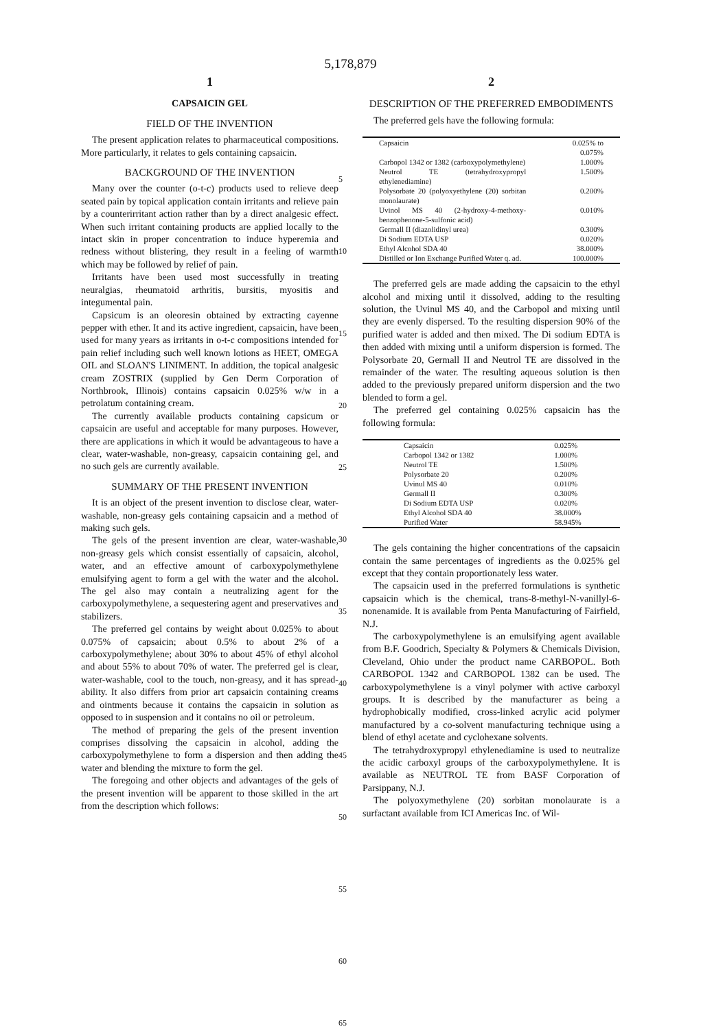5,178,879
1
CAPSAICIN GEL
FIELD OF THE INVENTION
The present application relates to pharmaceutical compositions. More particularly, it relates to gels containing capsaicin.
BACKGROUND OF THE INVENTION
Many over the counter (o-t-c) products used to relieve deep seated pain by topical application contain irritants and relieve pain by a counterirritant action rather than by a direct analgesic effect. When such irritant containing products are applied locally to the intact skin in proper concentration to induce hyperemia and redness without blistering, they result in a feeling of warmth which may be followed by relief of pain.
Irritants have been used most successfully in treating neuralgias, rheumatoid arthritis, bursitis, myositis and integumental pain.
Capsicum is an oleoresin obtained by extracting cayenne pepper with ether. It and its active ingredient, capsaicin, have been used for many years as irritants in o-t-c compositions intended for pain relief including such well known lotions as HEET, OMEGA OIL and SLOAN'S LINIMENT. In addition, the topical analgesic cream ZOSTRIX (supplied by Gen Derm Corporation of Northbrook, Illinois) contains capsaicin 0.025% w/w in a petrolatum containing cream.
The currently available products containing capsicum or capsaicin are useful and acceptable for many purposes. However, there are applications in which it would be advantageous to have a clear, water-washable, non-greasy, capsaicin containing gel, and no such gels are currently available.
SUMMARY OF THE PRESENT INVENTION
It is an object of the present invention to disclose clear, water-washable, non-greasy gels containing capsaicin and a method of making such gels.
The gels of the present invention are clear, water-washable, non-greasy gels which consist essentially of capsaicin, alcohol, water, and an effective amount of carboxypolymethylene emulsifying agent to form a gel with the water and the alcohol. The gel also may contain a neutralizing agent for the carboxypolymethylene, a sequestering agent and preservatives and stabilizers.
The preferred gel contains by weight about 0.025% to about 0.075% of capsaicin; about 0.5% to about 2% of a carboxypolymethylene; about 30% to about 45% of ethyl alcohol and about 55% to about 70% of water. The preferred gel is clear, water-washable, cool to the touch, non-greasy, and it has spread-ability. It also differs from prior art capsaicin containing creams and ointments because it contains the capsaicin in solution as opposed to in suspension and it contains no oil or petroleum.
The method of preparing the gels of the present invention comprises dissolving the capsaicin in alcohol, adding the carboxypolymethylene to form a dispersion and then adding the water and blending the mixture to form the gel.
The foregoing and other objects and advantages of the gels of the present invention will be apparent to those skilled in the art from the description which follows:
5
10
15
20
25
30
35
40
45
50
55
60
65
2
DESCRIPTION OF THE PREFERRED EMBODIMENTS
The preferred gels have the following formula:
| Capsaicin | 0.025% to 0.075% |
| Carbopol 1342 or 1382 (carboxypolymethylene) | 1.000% |
| Neutrol TE (tetrahydroxypropyl ethylenediamine) | 1.500% |
| Polysorbate 20 (polyoxyethylene (20) sorbitan monolaurate) | 0.200% |
| Uvinol MS 40 (2-hydroxy-4-methoxy-benzophenone-5-sulfonic acid) | 0.010% |
| Germall II (diazolidinyl urea) | 0.300% |
| Di Sodium EDTA USP | 0.020% |
| Ethyl Alcohol SDA 40 | 38.000% |
| Distilled or Ion Exchange Purified Water q. ad. | 100.000% |
The preferred gels are made adding the capsaicin to the ethyl alcohol and mixing until it dissolved, adding to the resulting solution, the Uvinul MS 40, and the Carbopol and mixing until they are evenly dispersed. To the resulting dispersion 90% of the purified water is added and then mixed. The Di sodium EDTA is then added with mixing until a uniform dispersion is formed. The Polysorbate 20, Germall II and Neutrol TE are dissolved in the remainder of the water. The resulting aqueous solution is then added to the previously prepared uniform dispersion and the two blended to form a gel.
The preferred gel containing 0.025% capsaicin has the following formula:
| Capsaicin | 0.025% |
| Carbopol 1342 or 1382 | 1.000% |
| Neutrol TE | 1.500% |
| Polysorbate 20 | 0.200% |
| Uvinul MS 40 | 0.010% |
| Germall II | 0.300% |
| Di Sodium EDTA USP | 0.020% |
| Ethyl Alcohol SDA 40 | 38.000% |
| Purified Water | 58.945% |
The gels containing the higher concentrations of the capsaicin contain the same percentages of ingredients as the 0.025% gel except that they contain proportionately less water.
The capsaicin used in the preferred formulations is synthetic capsaicin which is the chemical, trans-8-methyl-N-vanillyl-6-nonenamide. It is available from Penta Manufacturing of Fairfield, N.J.
The carboxypolymethylene is an emulsifying agent available from B.F. Goodrich, Specialty & Polymers & Chemicals Division, Cleveland, Ohio under the product name CARBOPOL. Both CARBOPOL 1342 and CARBOPOL 1382 can be used. The carboxypolymethylene is a vinyl polymer with active carboxyl groups. It is described by the manufacturer as being a hydrophobically modified, cross-linked acrylic acid polymer manufactured by a co-solvent manufacturing technique using a blend of ethyl acetate and cyclohexane solvents.
The tetrahydroxypropyl ethylenediamine is used to neutralize the acidic carboxyl groups of the carboxypolymethylene. It is available as NEUTROL TE from BASF Corporation of Parsippany, N.J.
The polyoxymethylene (20) sorbitan monolaurate is a surfactant available from ICI Americas Inc. of Wil-